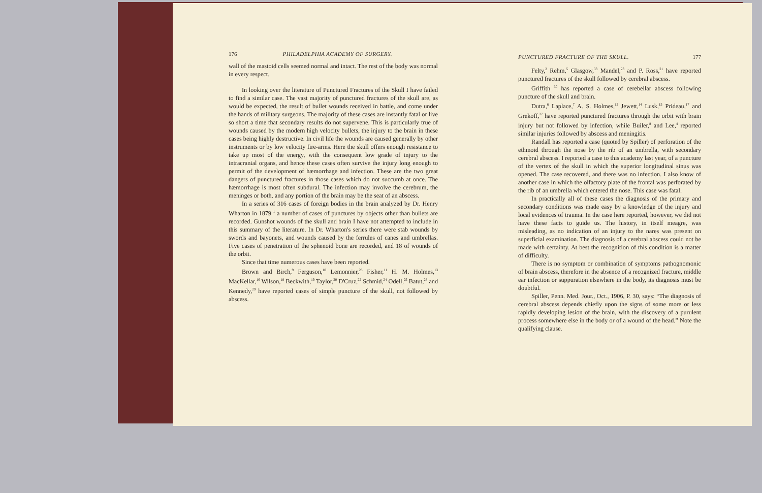176 PHILADELPHIA ACADEMY OF SURGERY.
wall of the mastoid cells seemed normal and intact. The rest of the body was normal in every respect.
In looking over the literature of Punctured Fractures of the Skull I have failed to find a similar case. The vast majority of punctured fractures of the skull are, as would be expected, the result of bullet wounds received in battle, and come under the hands of military surgeons. The majority of these cases are instantly fatal or live so short a time that secondary results do not supervene. This is particularly true of wounds caused by the modern high velocity bullets, the injury to the brain in these cases being highly destructive. In civil life the wounds are caused generally by other instruments or by low velocity fire-arms. Here the skull offers enough resistance to take up most of the energy, with the consequent low grade of injury to the intracranial organs, and hence these cases often survive the injury long enough to permit of the development of hæmorrhage and infection. These are the two great dangers of punctured fractures in those cases which do not succumb at once. The hæmorrhage is most often subdural. The infection may involve the cerebrum, the meninges or both, and any portion of the brain may be the seat of an abscess.
In a series of 316 cases of foreign bodies in the brain analyzed by Dr. Henry Wharton in 1879 <sup>1</sup> a number of cases of punctures by objects other than bullets are recorded. Gunshot wounds of the skull and brain I have not attempted to include in this summary of the literature. In Dr. Wharton's series there were stab wounds by swords and bayonets, and wounds caused by the ferrules of canes and umbrellas. Five cases of penetration of the sphenoid bone are recorded, and 18 of wounds of the orbit.
Since that time numerous cases have been reported.
Brown and Birch,<sup>9</sup> Ferguson,<sup>10</sup> Lemonnier,<sup>28</sup> Fisher,<sup>11</sup> H. M. Holmes,<sup>13</sup> MacKellar,<sup>16</sup> Wilson,<sup>18</sup> Beckwith,<sup>19</sup> Taylor,<sup>20</sup> D'Cruz,<sup>22</sup> Schmid,<sup>24</sup> Odell,<sup>25</sup> Batut,<sup>28</sup> and Kennedy,<sup>29</sup> have reported cases of simple puncture of the skull, not followed by abscess.
PUNCTURED FRACTURE OF THE SKULL. 177
Felty,<sup>2</sup> Rehm,<sup>5</sup> Glasgow,<sup>33</sup> Mandel,<sup>23</sup> and P. Ross,<sup>21</sup> have reported punctured fractures of the skull followed by cerebral abscess.
Griffith <sup>30</sup> has reported a case of cerebellar abscess following puncture of the skull and brain.
Dutra,<sup>6</sup> Laplace,<sup>7</sup> A. S. Holmes,<sup>12</sup> Jewett,<sup>14</sup> Lusk,<sup>15</sup> Prideau,<sup>17</sup> and Grekoff,<sup>27</sup> have reported punctured fractures through the orbit with brain injury but not followed by infection, while Builer,<sup>8</sup> and Lee,<sup>4</sup> reported similar injuries followed by abscess and meningitis.
Randall has reported a case (quoted by Spiller) of perforation of the ethmoid through the nose by the rib of an umbrella, with secondary cerebral abscess. I reported a case to this academy last year, of a puncture of the vertex of the skull in which the superior longitudinal sinus was opened. The case recovered, and there was no infection. I also know of another case in which the olfactory plate of the frontal was perforated by the rib of an umbrella which entered the nose. This case was fatal.
In practically all of these cases the diagnosis of the primary and secondary conditions was made easy by a knowledge of the injury and local evidences of trauma. In the case here reported, however, we did not have these facts to guide us. The history, in itself meagre, was misleading, as no indication of an injury to the nares was present on superficial examination. The diagnosis of a cerebral abscess could not be made with certainty. At best the recognition of this condition is a matter of difficulty.
There is no symptom or combination of symptoms pathognomonic of brain abscess, therefore in the absence of a recognized fracture, middle ear infection or suppuration elsewhere in the body, its diagnosis must be doubtful.
Spiller, Penn. Med. Jour., Oct., 1906, P. 30, says: “The diagnosis of cerebral abscess depends chiefly upon the signs of some more or less rapidly developing lesion of the brain, with the discovery of a purulent process somewhere else in the body or of a wound of the head.” Note the qualifying clause.